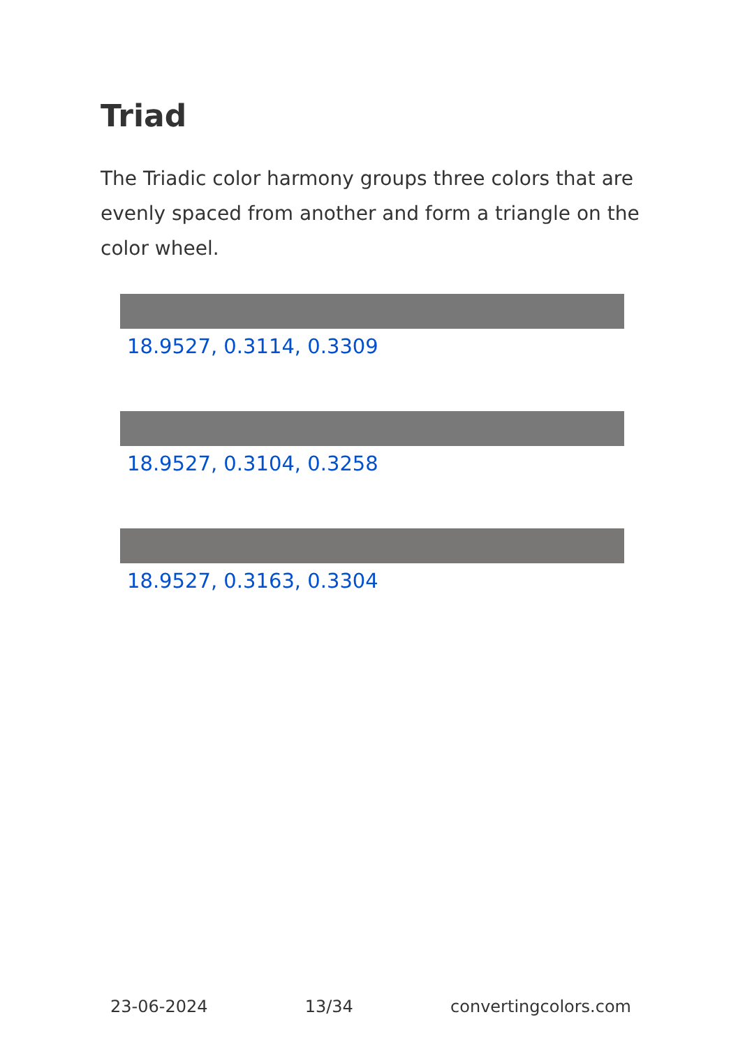Triad
The Triadic color harmony groups three colors that are evenly spaced from another and form a triangle on the color wheel.
18.9527, 0.3114, 0.3309
18.9527, 0.3104, 0.3258
18.9527, 0.3163, 0.3304
23-06-2024 13/34 convertingcolors.com